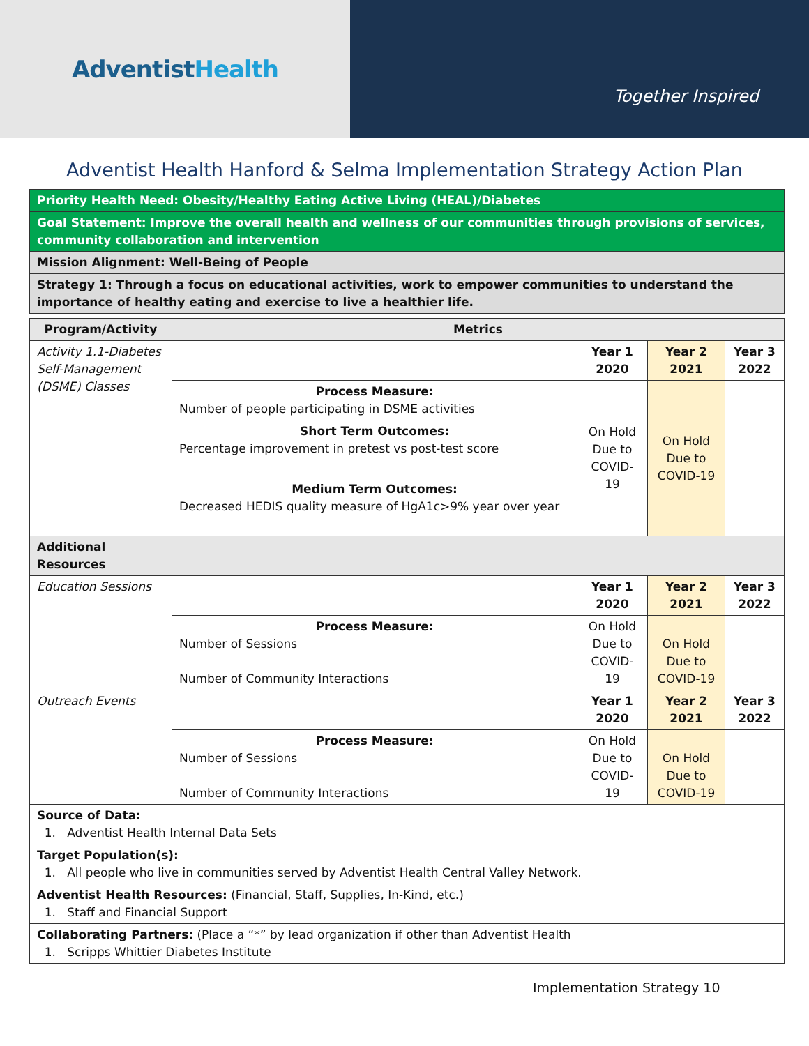AdventistHealth
Together Inspired
Adventist Health Hanford & Selma Implementation Strategy Action Plan
| Priority Health Need: Obesity/Healthy Eating Active Living (HEAL)/Diabetes |
| Goal Statement: Improve the overall health and wellness of our communities through provisions of services, community collaboration and intervention |
| Mission Alignment: Well-Being of People |
| Strategy 1: Through a focus on educational activities, work to empower communities to understand the importance of healthy eating and exercise to live a healthier life. |
| Program/Activity | Metrics | | | |
| --- | --- | --- | --- | --- |
| Activity 1.1-Diabetes Self-Management (DSME) Classes | | Year 1 2020 | Year 2 2021 | Year 3 2022 |
| | Process Measure: Number of people participating in DSME activities | On Hold Due to COVID-19 | On Hold Due to COVID-19 | |
| | Short Term Outcomes: Percentage improvement in pretest vs post-test score | | | |
| | Medium Term Outcomes: Decreased HEDIS quality measure of HgA1c>9% year over year | | | |
| Additional Resources | | | | |
| Education Sessions | | Year 1 2020 | Year 2 2021 | Year 3 2022 |
| | Process Measure: Number of Sessions Number of Community Interactions | On Hold Due to COVID-19 | On Hold Due to COVID-19 | |
| Outreach Events | | Year 1 2020 | Year 2 2021 | Year 3 2022 |
| | Process Measure: Number of Sessions Number of Community Interactions | On Hold Due to COVID-19 | On Hold Due to COVID-19 | |
| Source of Data: 1. Adventist Health Internal Data Sets | | | | |
| Target Population(s): 1. All people who live in communities served by Adventist Health Central Valley Network. | | | | |
| Adventist Health Resources: (Financial, Staff, Supplies, In-Kind, etc.) 1. Staff and Financial Support | | | | |
| Collaborating Partners: (Place a “*” by lead organization if other than Adventist Health 1. Scripps Whittier Diabetes Institute | | | | |
Implementation Strategy 10